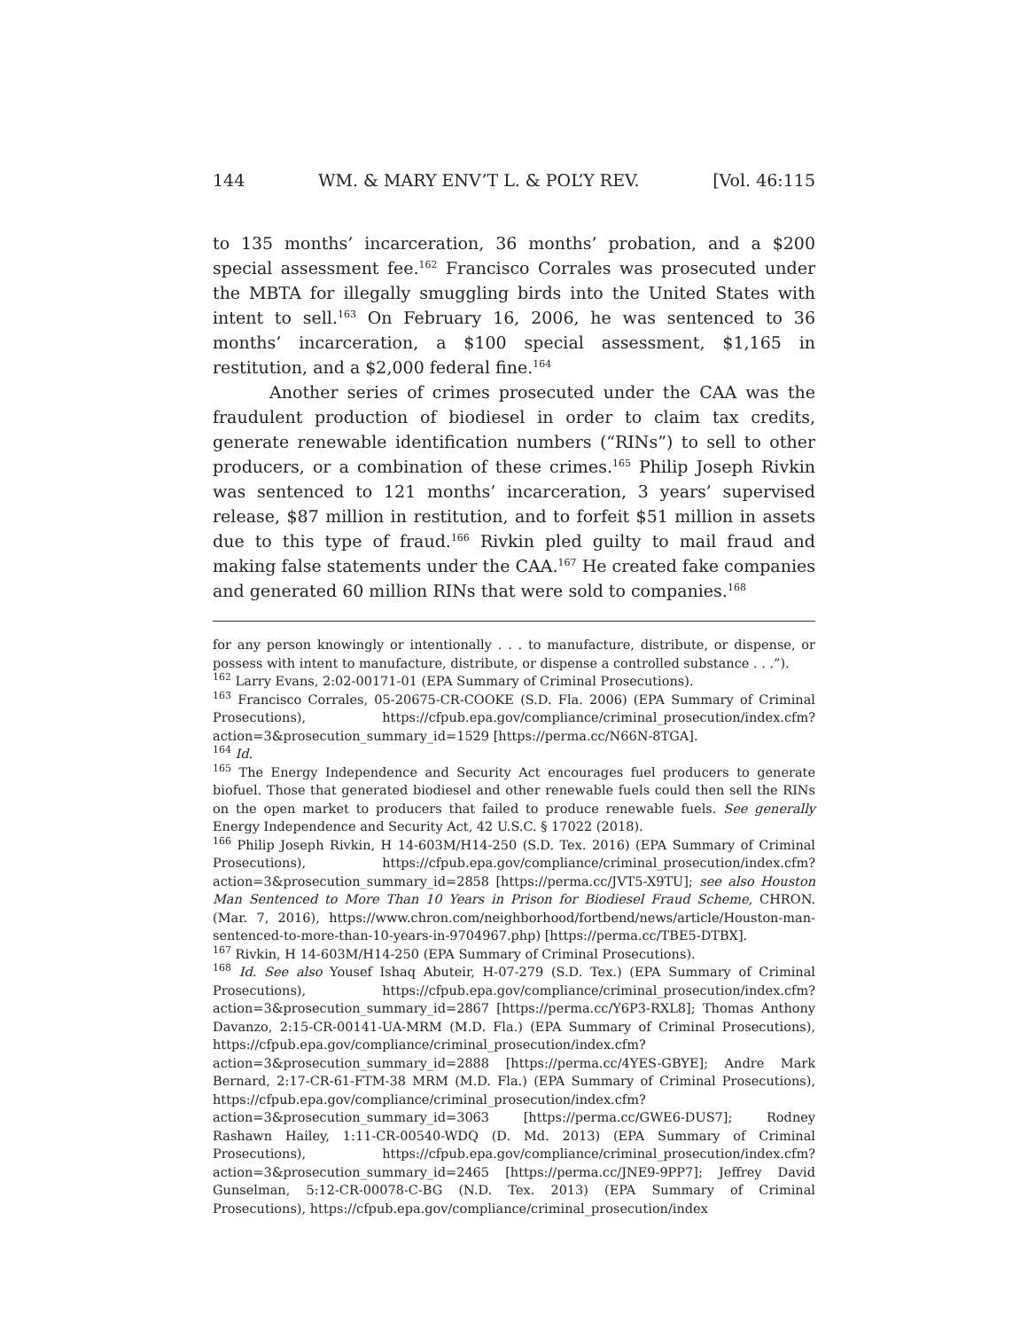144 WM. & MARY ENV’T L. & POL’Y REV. [Vol. 46:115
to 135 months’ incarceration, 36 months’ probation, and a $200 special assessment fee.<sup>162</sup> Francisco Corrales was prosecuted under the MBTA for illegally smuggling birds into the United States with intent to sell.<sup>163</sup> On February 16, 2006, he was sentenced to 36 months’ incarceration, a $100 special assessment, $1,165 in restitution, and a $2,000 federal fine.<sup>164</sup>
Another series of crimes prosecuted under the CAA was the fraudulent production of biodiesel in order to claim tax credits, generate renewable identification numbers (“RINs”) to sell to other producers, or a combination of these crimes.<sup>165</sup> Philip Joseph Rivkin was sentenced to 121 months’ incarceration, 3 years’ supervised release, $87 million in restitution, and to forfeit $51 million in assets due to this type of fraud.<sup>166</sup> Rivkin pled guilty to mail fraud and making false statements under the CAA.<sup>167</sup> He created fake companies and generated 60 million RINs that were sold to companies.<sup>168</sup>
for any person knowingly or intentionally . . . to manufacture, distribute, or dispense, or possess with intent to manufacture, distribute, or dispense a controlled substance . . .”).
<sup>162</sup> Larry Evans, 2:02-00171-01 (EPA Summary of Criminal Prosecutions).
<sup>163</sup> Francisco Corrales, 05-20675-CR-COOKE (S.D. Fla. 2006) (EPA Summary of Criminal Prosecutions), https://cfpub.epa.gov/compliance/criminal_prosecution/index.cfm?action=3&prosecution_summary_id=1529 [https://perma.cc/N66N-8TGA].
<sup>164</sup> Id.
<sup>165</sup> The Energy Independence and Security Act encourages fuel producers to generate biofuel. Those that generated biodiesel and other renewable fuels could then sell the RINs on the open market to producers that failed to produce renewable fuels. See generally Energy Independence and Security Act, 42 U.S.C. § 17022 (2018).
<sup>166</sup> Philip Joseph Rivkin, H 14-603M/H14-250 (S.D. Tex. 2016) (EPA Summary of Criminal Prosecutions), https://cfpub.epa.gov/compliance/criminal_prosecution/index.cfm?action=3&prosecution_summary_id=2858 [https://perma.cc/JVT5-X9TU]; see also Houston Man Sentenced to More Than 10 Years in Prison for Biodiesel Fraud Scheme, CHRON. (Mar. 7, 2016), https://www.chron.com/neighborhood/fortbend/news/article/Houston-man-sentenced-to-more-than-10-years-in-9704967.php) [https://perma.cc/TBE5-DTBX].
<sup>167</sup> Rivkin, H 14-603M/H14-250 (EPA Summary of Criminal Prosecutions).
<sup>168</sup> Id. See also Yousef Ishaq Abuteir, H-07-279 (S.D. Tex.) (EPA Summary of Criminal Prosecutions), https://cfpub.epa.gov/compliance/criminal_prosecution/index.cfm?action=3&prosecution_summary_id=2867 [https://perma.cc/Y6P3-RXL8]; Thomas Anthony Davanzo, 2:15-CR-00141-UA-MRM (M.D. Fla.) (EPA Summary of Criminal Prosecutions), https://cfpub.epa.gov/compliance/criminal_prosecution/index.cfm?action=3&prosecution_summary_id=2888 [https://perma.cc/4YES-GBYE]; Andre Mark Bernard, 2:17-CR-61-FTM-38 MRM (M.D. Fla.) (EPA Summary of Criminal Prosecutions), https://cfpub.epa.gov/compliance/criminal_prosecution/index.cfm?action=3&prosecution_summary_id=3063 [https://perma.cc/GWE6-DUS7]; Rodney Rashawn Hailey, 1:11-CR-00540-WDQ (D. Md. 2013) (EPA Summary of Criminal Prosecutions), https://cfpub.epa.gov/compliance/criminal_prosecution/index.cfm?action=3&prosecution_summary_id=2465 [https://perma.cc/JNE9-9PP7]; Jeffrey David Gunselman, 5:12-CR-00078-C-BG (N.D. Tex. 2013) (EPA Summary of Criminal Prosecutions), https://cfpub.epa.gov/compliance/criminal_prosecution/index